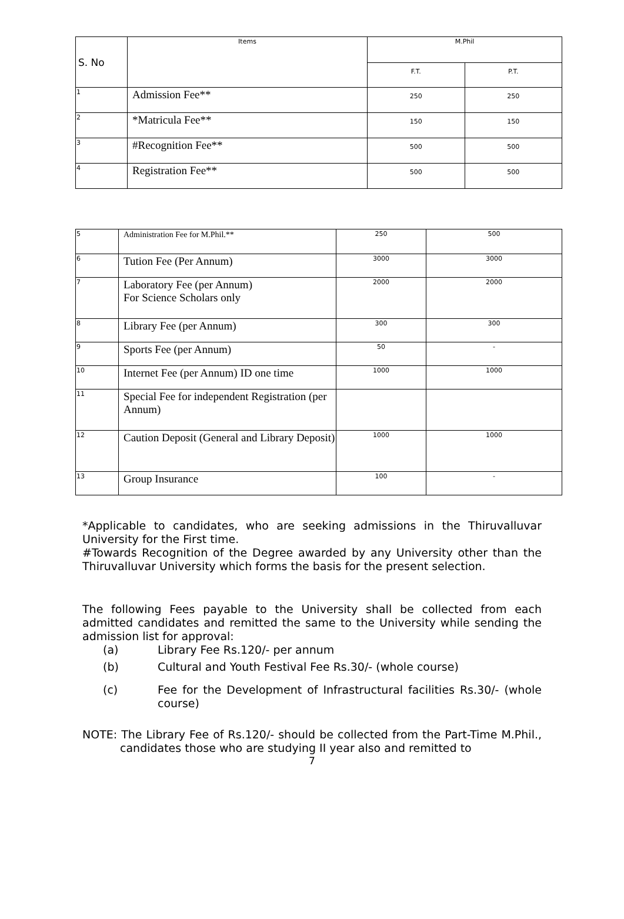| S. No | Items | M.Phil | |
| --- | --- | --- | --- |
| | | F.T. | P.T. |
| 1 | Admission Fee** | 250 | 250 |
| 2 | *Matricula Fee** | 150 | 150 |
| 3 | #Recognition Fee** | 500 | 500 |
| 4 | Registration Fee** | 500 | 500 |
| 5 | Administration Fee for M.Phil.** | 250 | 500 |
| 6 | Tution Fee (Per Annum) | 3000 | 3000 |
| 7 | Laboratory Fee (per Annum) For Science Scholars only | 2000 | 2000 |
| 8 | Library Fee (per Annum) | 300 | 300 |
| 9 | Sports Fee (per Annum) | 50 | - |
| 10 | Internet Fee (per Annum) ID one time | 1000 | 1000 |
| 11 | Special Fee for independent Registration (per Annum) | | |
| 12 | Caution Deposit (General and Library Deposit) | 1000 | 1000 |
| 13 | Group Insurance | 100 | - |
*Applicable to candidates, who are seeking admissions in the Thiruvalluvar University for the First time.
#Towards Recognition of the Degree awarded by any University other than the Thiruvalluvar University which forms the basis for the present selection.
The following Fees payable to the University shall be collected from each admitted candidates and remitted the same to the University while sending the admission list for approval:
(a) Library Fee Rs.120/- per annum
(b) Cultural and Youth Festival Fee Rs.30/- (whole course)
(c) Fee for the Development of Infrastructural facilities Rs.30/- (whole course)
NOTE: The Library Fee of Rs.120/- should be collected from the Part-Time M.Phil., candidates those who are studying II year also and remitted to
7